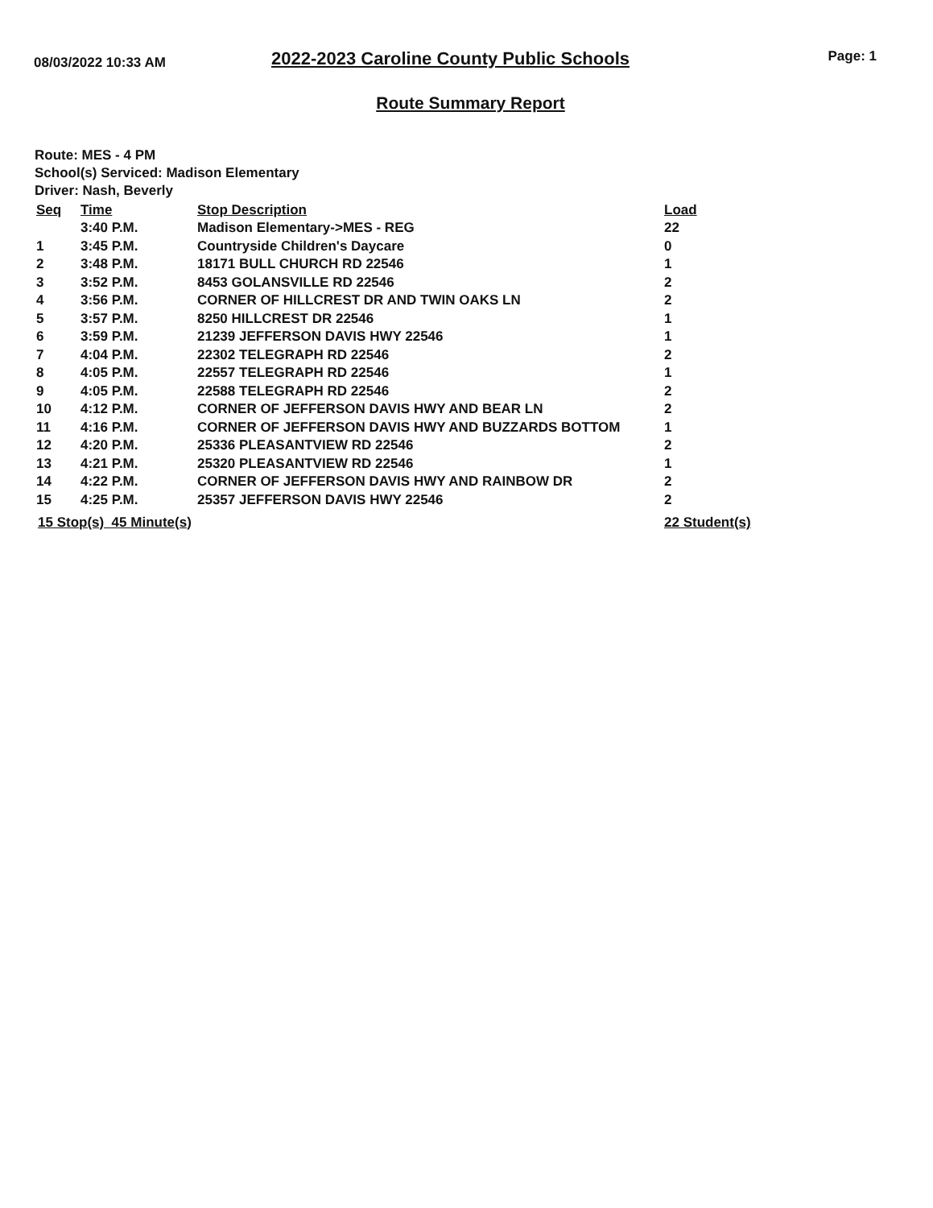08/03/2022 10:33 AM
2022-2023 Caroline County Public Schools
Page: 1
Route Summary Report
Route: MES - 4 PM
School(s) Serviced: Madison Elementary
Driver: Nash, Beverly
| Seq | Time | Stop Description | Load |
| --- | --- | --- | --- |
| | 3:40 P.M. | Madison Elementary->MES - REG | 22 |
| 1 | 3:45 P.M. | Countryside Children's Daycare | 0 |
| 2 | 3:48 P.M. | 18171 BULL CHURCH RD 22546 | 1 |
| 3 | 3:52 P.M. | 8453 GOLANSVILLE RD 22546 | 2 |
| 4 | 3:56 P.M. | CORNER OF HILLCREST DR AND TWIN OAKS LN | 2 |
| 5 | 3:57 P.M. | 8250 HILLCREST DR 22546 | 1 |
| 6 | 3:59 P.M. | 21239 JEFFERSON DAVIS HWY 22546 | 1 |
| 7 | 4:04 P.M. | 22302 TELEGRAPH RD 22546 | 2 |
| 8 | 4:05 P.M. | 22557 TELEGRAPH RD 22546 | 1 |
| 9 | 4:05 P.M. | 22588 TELEGRAPH RD 22546 | 2 |
| 10 | 4:12 P.M. | CORNER OF JEFFERSON DAVIS HWY AND BEAR LN | 2 |
| 11 | 4:16 P.M. | CORNER OF JEFFERSON DAVIS HWY AND BUZZARDS BOTTOM | 1 |
| 12 | 4:20 P.M. | 25336 PLEASANTVIEW RD 22546 | 2 |
| 13 | 4:21 P.M. | 25320 PLEASANTVIEW RD 22546 | 1 |
| 14 | 4:22 P.M. | CORNER OF JEFFERSON DAVIS HWY AND RAINBOW DR | 2 |
| 15 | 4:25 P.M. | 25357 JEFFERSON DAVIS HWY 22546 | 2 |
15 Stop(s) 45 Minute(s) 22 Student(s)